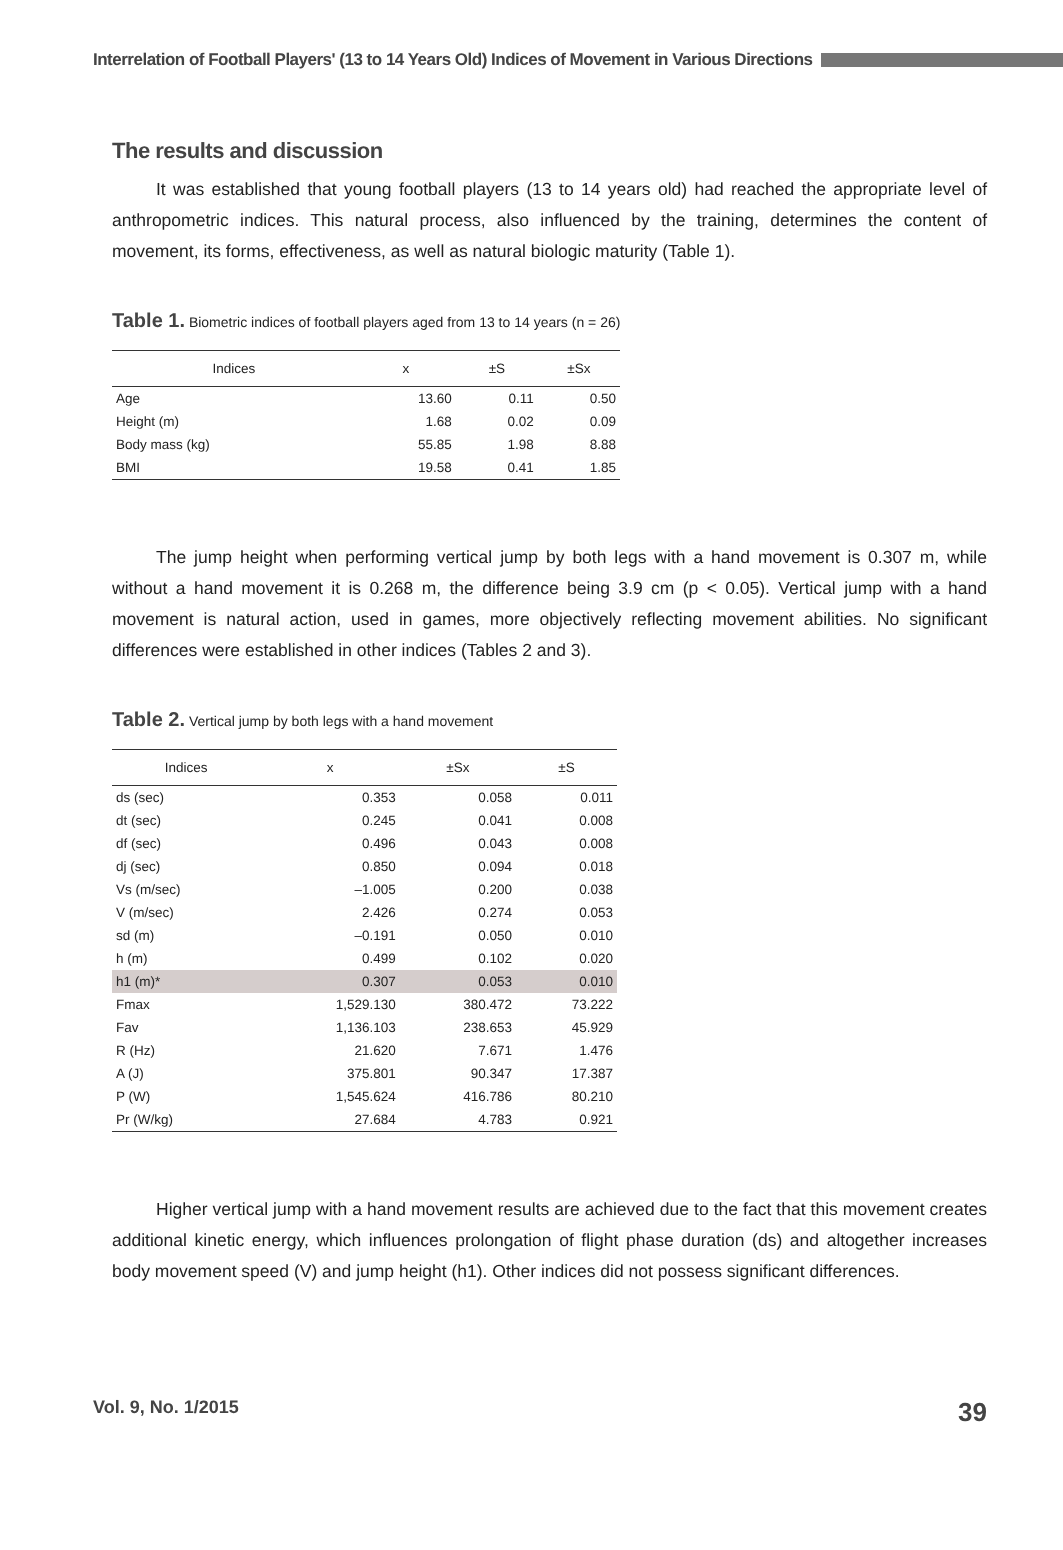Interrelation of Football Players' (13 to 14 Years Old) Indices of Movement in Various Directions
The results and discussion
It was established that young football players (13 to 14 years old) had reached the appropriate level of anthropometric indices. This natural process, also influenced by the training, determines the content of movement, its forms, effectiveness, as well as natural biologic maturity (Table 1).
Table 1. Biometric indices of football players aged from 13 to 14 years (n = 26)
| Indices | x | ±S | ±Sx |
| --- | --- | --- | --- |
| Age | 13.60 | 0.11 | 0.50 |
| Height (m) | 1.68 | 0.02 | 0.09 |
| Body mass (kg) | 55.85 | 1.98 | 8.88 |
| BMI | 19.58 | 0.41 | 1.85 |
The jump height when performing vertical jump by both legs with a hand movement is 0.307 m, while without a hand movement it is 0.268 m, the difference being 3.9 cm (p < 0.05). Vertical jump with a hand movement is natural action, used in games, more objectively reflecting movement abilities. No significant differences were established in other indices (Tables 2 and 3).
Table 2. Vertical jump by both legs with a hand movement
| Indices | x | ±Sx | ±S |
| --- | --- | --- | --- |
| ds (sec) | 0.353 | 0.058 | 0.011 |
| dt (sec) | 0.245 | 0.041 | 0.008 |
| df (sec) | 0.496 | 0.043 | 0.008 |
| dj (sec) | 0.850 | 0.094 | 0.018 |
| Vs (m/sec) | –1.005 | 0.200 | 0.038 |
| V (m/sec) | 2.426 | 0.274 | 0.053 |
| sd (m) | –0.191 | 0.050 | 0.010 |
| h (m) | 0.499 | 0.102 | 0.020 |
| h1 (m)* | 0.307 | 0.053 | 0.010 |
| Fmax | 1,529.130 | 380.472 | 73.222 |
| Fav | 1,136.103 | 238.653 | 45.929 |
| R (Hz) | 21.620 | 7.671 | 1.476 |
| A (J) | 375.801 | 90.347 | 17.387 |
| P (W) | 1,545.624 | 416.786 | 80.210 |
| Pr (W/kg) | 27.684 | 4.783 | 0.921 |
Higher vertical jump with a hand movement results are achieved due to the fact that this movement creates additional kinetic energy, which influences prolongation of flight phase duration (ds) and altogether increases body movement speed (V) and jump height (h1). Other indices did not possess significant differences.
Vol. 9, No. 1/2015 39